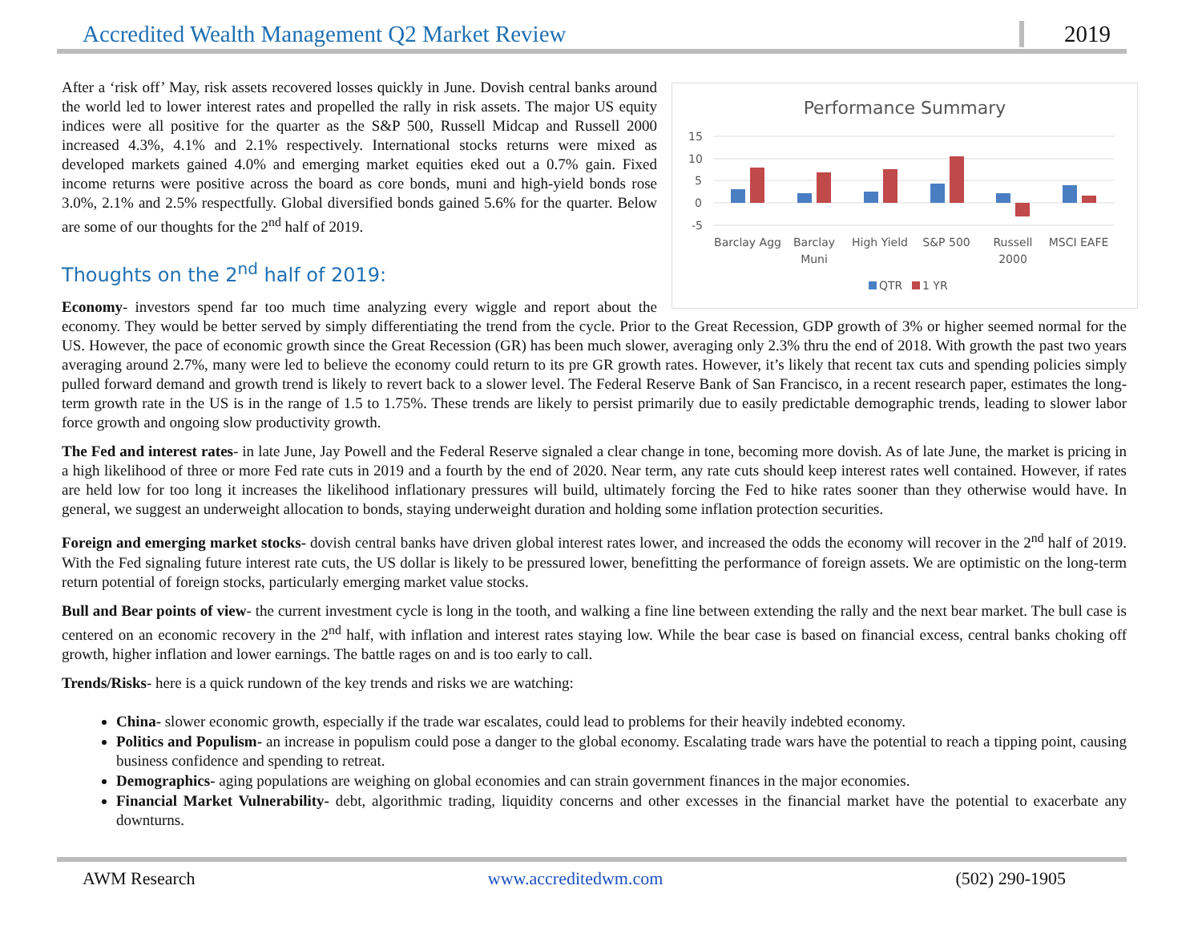Accredited Wealth Management Q2 Market Review 2019
Performance Summary
15
10
5
0
-5
Barclay Agg
Barclay
Muni
High Yield
S&P 500
Russell
2000
MSCI EAFE
QTR
1 YR
After a ‘risk off’ May, risk assets recovered losses quickly in June. Dovish central banks around the world led to lower interest rates and propelled the rally in risk assets. The major US equity indices were all positive for the quarter as the S&P 500, Russell Midcap and Russell 2000 increased 4.3%, 4.1% and 2.1% respectively. International stocks returns were mixed as developed markets gained 4.0% and emerging market equities eked out a 0.7% gain. Fixed income returns were positive across the board as core bonds, muni and high-yield bonds rose 3.0%, 2.1% and 2.5% respectfully. Global diversified bonds gained 5.6% for the quarter. Below are some of our thoughts for the 2<sup>nd</sup> half of 2019.
Thoughts on the 2<sup>nd</sup> half of 2019:
Economy- investors spend far too much time analyzing every wiggle and report about the economy. They would be better served by simply differentiating the trend from the cycle. Prior to the Great Recession, GDP growth of 3% or higher seemed normal for the US. However, the pace of economic growth since the Great Recession (GR) has been much slower, averaging only 2.3% thru the end of 2018. With growth the past two years averaging around 2.7%, many were led to believe the economy could return to its pre GR growth rates. However, it’s likely that recent tax cuts and spending policies simply pulled forward demand and growth trend is likely to revert back to a slower level. The Federal Reserve Bank of San Francisco, in a recent research paper, estimates the long-term growth rate in the US is in the range of 1.5 to 1.75%. These trends are likely to persist primarily due to easily predictable demographic trends, leading to slower labor force growth and ongoing slow productivity growth.
The Fed and interest rates- in late June, Jay Powell and the Federal Reserve signaled a clear change in tone, becoming more dovish. As of late June, the market is pricing in a high likelihood of three or more Fed rate cuts in 2019 and a fourth by the end of 2020. Near term, any rate cuts should keep interest rates well contained. However, if rates are held low for too long it increases the likelihood inflationary pressures will build, ultimately forcing the Fed to hike rates sooner than they otherwise would have. In general, we suggest an underweight allocation to bonds, staying underweight duration and holding some inflation protection securities.
Foreign and emerging market stocks- dovish central banks have driven global interest rates lower, and increased the odds the economy will recover in the 2<sup>nd</sup> half of 2019. With the Fed signaling future interest rate cuts, the US dollar is likely to be pressured lower, benefitting the performance of foreign assets. We are optimistic on the long-term return potential of foreign stocks, particularly emerging market value stocks.
Bull and Bear points of view- the current investment cycle is long in the tooth, and walking a fine line between extending the rally and the next bear market. The bull case is centered on an economic recovery in the 2<sup>nd</sup> half, with inflation and interest rates staying low. While the bear case is based on financial excess, central banks choking off growth, higher inflation and lower earnings. The battle rages on and is too early to call.
Trends/Risks- here is a quick rundown of the key trends and risks we are watching:
China- slower economic growth, especially if the trade war escalates, could lead to problems for their heavily indebted economy.
Politics and Populism- an increase in populism could pose a danger to the global economy. Escalating trade wars have the potential to reach a tipping point, causing business confidence and spending to retreat.
Demographics- aging populations are weighing on global economies and can strain government finances in the major economies.
Financial Market Vulnerability- debt, algorithmic trading, liquidity concerns and other excesses in the financial market have the potential to exacerbate any downturns.
AWM Research www.accreditedwm.com (502) 290-1905